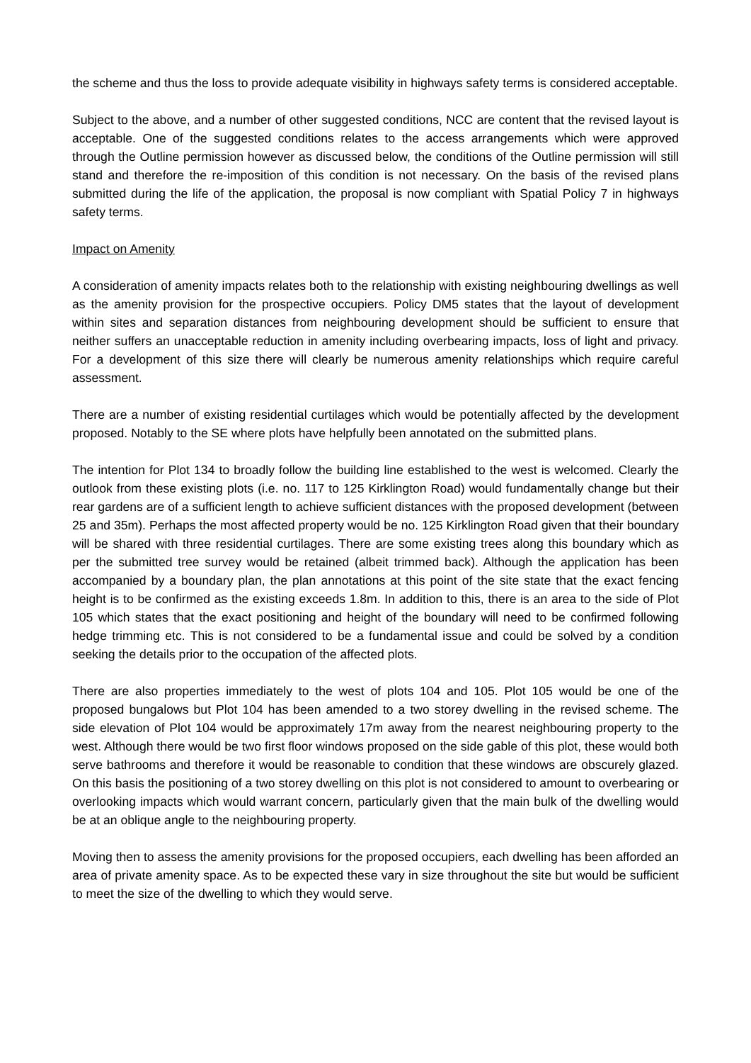the scheme and thus the loss to provide adequate visibility in highways safety terms is considered acceptable.
Subject to the above, and a number of other suggested conditions, NCC are content that the revised layout is acceptable. One of the suggested conditions relates to the access arrangements which were approved through the Outline permission however as discussed below, the conditions of the Outline permission will still stand and therefore the re-imposition of this condition is not necessary. On the basis of the revised plans submitted during the life of the application, the proposal is now compliant with Spatial Policy 7 in highways safety terms.
Impact on Amenity
A consideration of amenity impacts relates both to the relationship with existing neighbouring dwellings as well as the amenity provision for the prospective occupiers. Policy DM5 states that the layout of development within sites and separation distances from neighbouring development should be sufficient to ensure that neither suffers an unacceptable reduction in amenity including overbearing impacts, loss of light and privacy. For a development of this size there will clearly be numerous amenity relationships which require careful assessment.
There are a number of existing residential curtilages which would be potentially affected by the development proposed. Notably to the SE where plots have helpfully been annotated on the submitted plans.
The intention for Plot 134 to broadly follow the building line established to the west is welcomed. Clearly the outlook from these existing plots (i.e. no. 117 to 125 Kirklington Road) would fundamentally change but their rear gardens are of a sufficient length to achieve sufficient distances with the proposed development (between 25 and 35m). Perhaps the most affected property would be no. 125 Kirklington Road given that their boundary will be shared with three residential curtilages. There are some existing trees along this boundary which as per the submitted tree survey would be retained (albeit trimmed back). Although the application has been accompanied by a boundary plan, the plan annotations at this point of the site state that the exact fencing height is to be confirmed as the existing exceeds 1.8m. In addition to this, there is an area to the side of Plot 105 which states that the exact positioning and height of the boundary will need to be confirmed following hedge trimming etc. This is not considered to be a fundamental issue and could be solved by a condition seeking the details prior to the occupation of the affected plots.
There are also properties immediately to the west of plots 104 and 105. Plot 105 would be one of the proposed bungalows but Plot 104 has been amended to a two storey dwelling in the revised scheme. The side elevation of Plot 104 would be approximately 17m away from the nearest neighbouring property to the west. Although there would be two first floor windows proposed on the side gable of this plot, these would both serve bathrooms and therefore it would be reasonable to condition that these windows are obscurely glazed. On this basis the positioning of a two storey dwelling on this plot is not considered to amount to overbearing or overlooking impacts which would warrant concern, particularly given that the main bulk of the dwelling would be at an oblique angle to the neighbouring property.
Moving then to assess the amenity provisions for the proposed occupiers, each dwelling has been afforded an area of private amenity space. As to be expected these vary in size throughout the site but would be sufficient to meet the size of the dwelling to which they would serve.